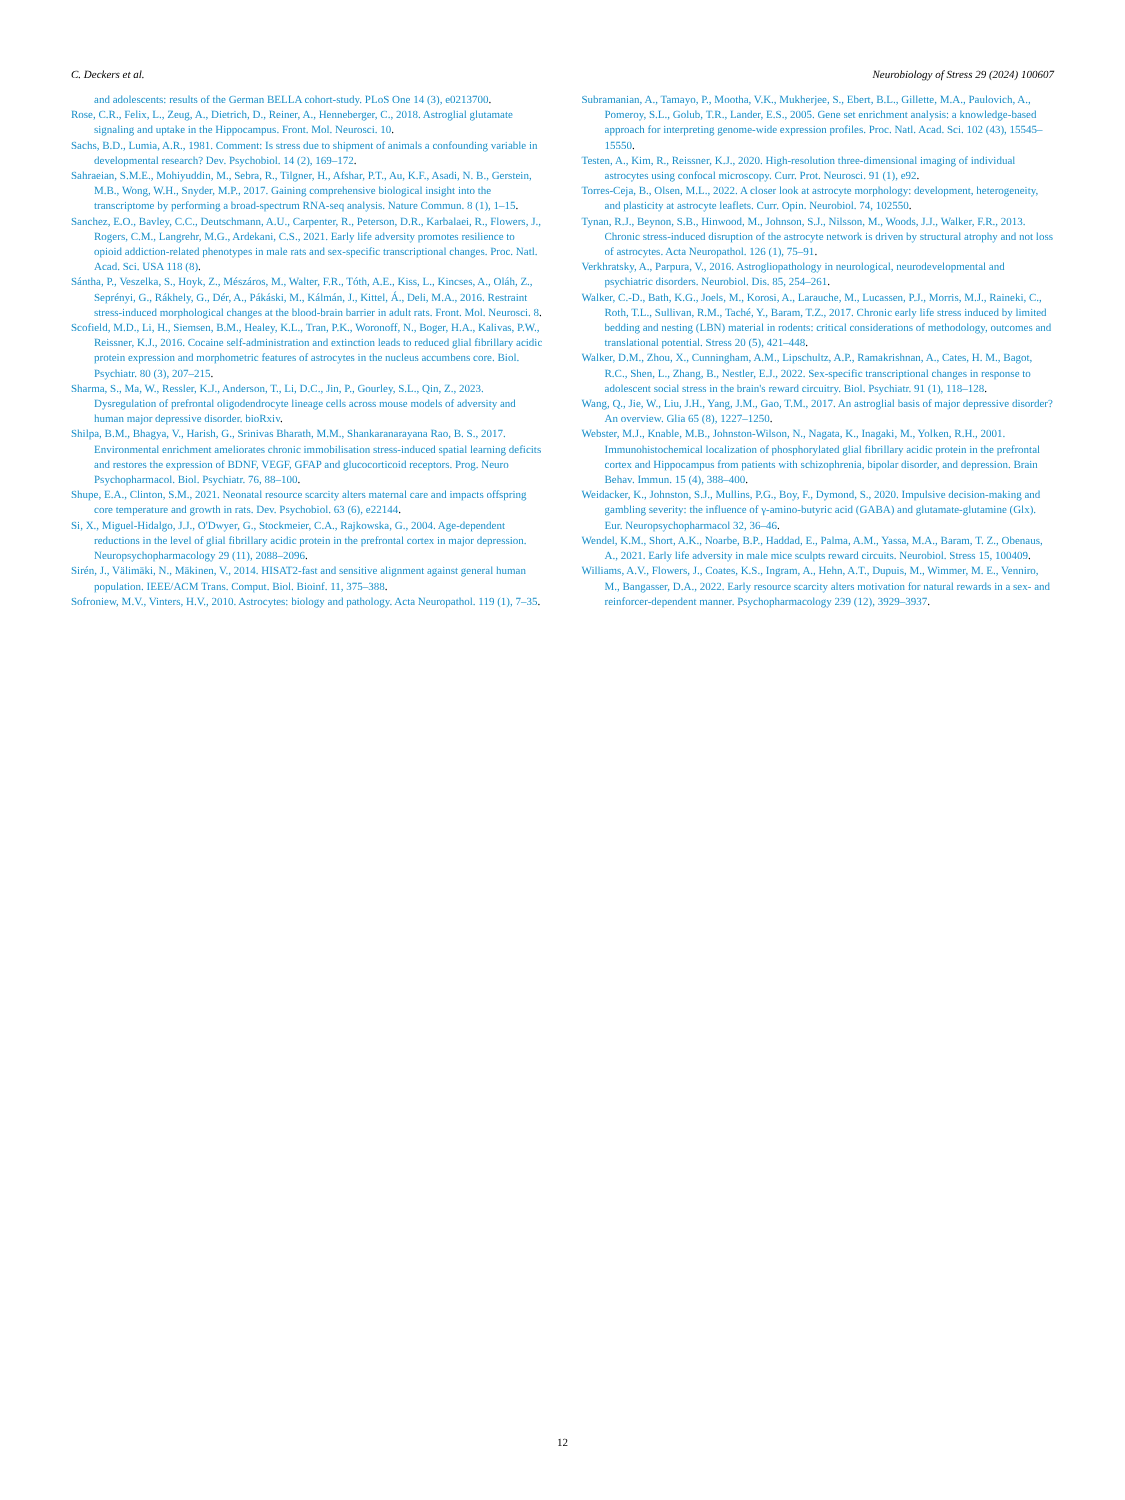C. Deckers et al. Neurobiology of Stress 29 (2024) 100607
and adolescents: results of the German BELLA cohort-study. PLoS One 14 (3), e0213700.
Rose, C.R., Felix, L., Zeug, A., Dietrich, D., Reiner, A., Henneberger, C., 2018. Astroglial glutamate signaling and uptake in the Hippocampus. Front. Mol. Neurosci. 10.
Sachs, B.D., Lumia, A.R., 1981. Comment: Is stress due to shipment of animals a confounding variable in developmental research? Dev. Psychobiol. 14 (2), 169–172.
Sahraeian, S.M.E., Mohiyuddin, M., Sebra, R., Tilgner, H., Afshar, P.T., Au, K.F., Asadi, N. B., Gerstein, M.B., Wong, W.H., Snyder, M.P., 2017. Gaining comprehensive biological insight into the transcriptome by performing a broad-spectrum RNA-seq analysis. Nature Commun. 8 (1), 1–15.
Sanchez, E.O., Bavley, C.C., Deutschmann, A.U., Carpenter, R., Peterson, D.R., Karbalaei, R., Flowers, J., Rogers, C.M., Langrehr, M.G., Ardekani, C.S., 2021. Early life adversity promotes resilience to opioid addiction-related phenotypes in male rats and sex-specific transcriptional changes. Proc. Natl. Acad. Sci. USA 118 (8).
Sántha, P., Veszelka, S., Hoyk, Z., Mészáros, M., Walter, F.R., Tóth, A.E., Kiss, L., Kincses, A., Oláh, Z., Seprényi, G., Rákhely, G., Dér, A., Pákáski, M., Kálmán, J., Kittel, Á., Deli, M.A., 2016. Restraint stress-induced morphological changes at the blood-brain barrier in adult rats. Front. Mol. Neurosci. 8.
Scofield, M.D., Li, H., Siemsen, B.M., Healey, K.L., Tran, P.K., Woronoff, N., Boger, H.A., Kalivas, P.W., Reissner, K.J., 2016. Cocaine self-administration and extinction leads to reduced glial fibrillary acidic protein expression and morphometric features of astrocytes in the nucleus accumbens core. Biol. Psychiatr. 80 (3), 207–215.
Sharma, S., Ma, W., Ressler, K.J., Anderson, T., Li, D.C., Jin, P., Gourley, S.L., Qin, Z., 2023. Dysregulation of prefrontal oligodendrocyte lineage cells across mouse models of adversity and human major depressive disorder. bioRxiv.
Shilpa, B.M., Bhagya, V., Harish, G., Srinivas Bharath, M.M., Shankaranarayana Rao, B. S., 2017. Environmental enrichment ameliorates chronic immobilisation stress-induced spatial learning deficits and restores the expression of BDNF, VEGF, GFAP and glucocorticoid receptors. Prog. Neuro Psychopharmacol. Biol. Psychiatr. 76, 88–100.
Shupe, E.A., Clinton, S.M., 2021. Neonatal resource scarcity alters maternal care and impacts offspring core temperature and growth in rats. Dev. Psychobiol. 63 (6), e22144.
Si, X., Miguel-Hidalgo, J.J., O'Dwyer, G., Stockmeier, C.A., Rajkowska, G., 2004. Age-dependent reductions in the level of glial fibrillary acidic protein in the prefrontal cortex in major depression. Neuropsychopharmacology 29 (11), 2088–2096.
Sirén, J., Välimäki, N., Mäkinen, V., 2014. HISAT2-fast and sensitive alignment against general human population. IEEE/ACM Trans. Comput. Biol. Bioinf. 11, 375–388.
Sofroniew, M.V., Vinters, H.V., 2010. Astrocytes: biology and pathology. Acta Neuropathol. 119 (1), 7–35.
Subramanian, A., Tamayo, P., Mootha, V.K., Mukherjee, S., Ebert, B.L., Gillette, M.A., Paulovich, A., Pomeroy, S.L., Golub, T.R., Lander, E.S., 2005. Gene set enrichment analysis: a knowledge-based approach for interpreting genome-wide expression profiles. Proc. Natl. Acad. Sci. 102 (43), 15545–15550.
Testen, A., Kim, R., Reissner, K.J., 2020. High-resolution three-dimensional imaging of individual astrocytes using confocal microscopy. Curr. Prot. Neurosci. 91 (1), e92.
Torres-Ceja, B., Olsen, M.L., 2022. A closer look at astrocyte morphology: development, heterogeneity, and plasticity at astrocyte leaflets. Curr. Opin. Neurobiol. 74, 102550.
Tynan, R.J., Beynon, S.B., Hinwood, M., Johnson, S.J., Nilsson, M., Woods, J.J., Walker, F.R., 2013. Chronic stress-induced disruption of the astrocyte network is driven by structural atrophy and not loss of astrocytes. Acta Neuropathol. 126 (1), 75–91.
Verkhratsky, A., Parpura, V., 2016. Astrogliopathology in neurological, neurodevelopmental and psychiatric disorders. Neurobiol. Dis. 85, 254–261.
Walker, C.-D., Bath, K.G., Joels, M., Korosi, A., Larauche, M., Lucassen, P.J., Morris, M.J., Raineki, C., Roth, T.L., Sullivan, R.M., Taché, Y., Baram, T.Z., 2017. Chronic early life stress induced by limited bedding and nesting (LBN) material in rodents: critical considerations of methodology, outcomes and translational potential. Stress 20 (5), 421–448.
Walker, D.M., Zhou, X., Cunningham, A.M., Lipschultz, A.P., Ramakrishnan, A., Cates, H. M., Bagot, R.C., Shen, L., Zhang, B., Nestler, E.J., 2022. Sex-specific transcriptional changes in response to adolescent social stress in the brain's reward circuitry. Biol. Psychiatr. 91 (1), 118–128.
Wang, Q., Jie, W., Liu, J.H., Yang, J.M., Gao, T.M., 2017. An astroglial basis of major depressive disorder? An overview. Glia 65 (8), 1227–1250.
Webster, M.J., Knable, M.B., Johnston-Wilson, N., Nagata, K., Inagaki, M., Yolken, R.H., 2001. Immunohistochemical localization of phosphorylated glial fibrillary acidic protein in the prefrontal cortex and Hippocampus from patients with schizophrenia, bipolar disorder, and depression. Brain Behav. Immun. 15 (4), 388–400.
Weidacker, K., Johnston, S.J., Mullins, P.G., Boy, F., Dymond, S., 2020. Impulsive decision-making and gambling severity: the influence of γ-amino-butyric acid (GABA) and glutamate-glutamine (Glx). Eur. Neuropsychopharmacol 32, 36–46.
Wendel, K.M., Short, A.K., Noarbe, B.P., Haddad, E., Palma, A.M., Yassa, M.A., Baram, T. Z., Obenaus, A., 2021. Early life adversity in male mice sculpts reward circuits. Neurobiol. Stress 15, 100409.
Williams, A.V., Flowers, J., Coates, K.S., Ingram, A., Hehn, A.T., Dupuis, M., Wimmer, M. E., Venniro, M., Bangasser, D.A., 2022. Early resource scarcity alters motivation for natural rewards in a sex- and reinforcer-dependent manner. Psychopharmacology 239 (12), 3929–3937.
12